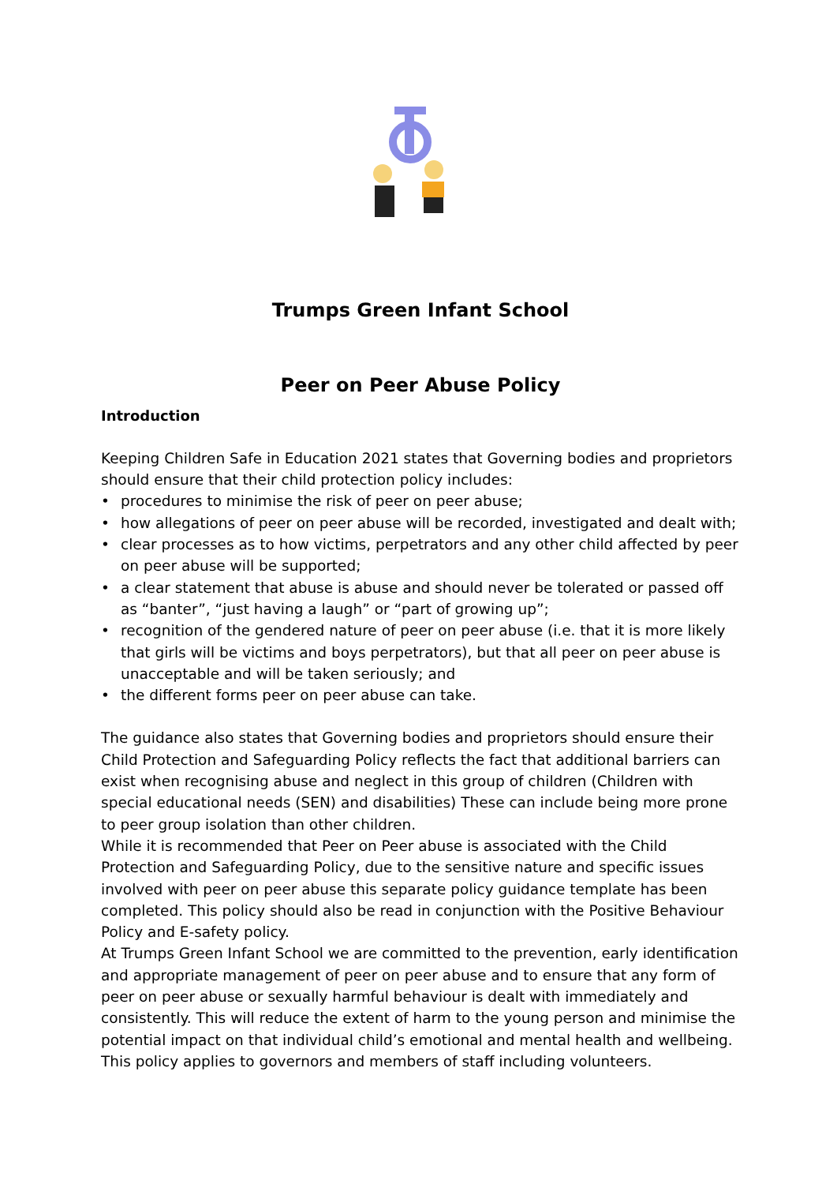Trumps Green Infant School
Peer on Peer Abuse Policy
Introduction
Keeping Children Safe in Education 2021 states that Governing bodies and proprietors should ensure that their child protection policy includes:
• procedures to minimise the risk of peer on peer abuse;
• how allegations of peer on peer abuse will be recorded, investigated and dealt with;
• clear processes as to how victims, perpetrators and any other child affected by peer on peer abuse will be supported;
• a clear statement that abuse is abuse and should never be tolerated or passed off as “banter”, “just having a laugh” or “part of growing up”;
• recognition of the gendered nature of peer on peer abuse (i.e. that it is more likely that girls will be victims and boys perpetrators), but that all peer on peer abuse is unacceptable and will be taken seriously; and
• the different forms peer on peer abuse can take.
The guidance also states that Governing bodies and proprietors should ensure their Child Protection and Safeguarding Policy reflects the fact that additional barriers can exist when recognising abuse and neglect in this group of children (Children with special educational needs (SEN) and disabilities) These can include being more prone to peer group isolation than other children.
While it is recommended that Peer on Peer abuse is associated with the Child Protection and Safeguarding Policy, due to the sensitive nature and specific issues involved with peer on peer abuse this separate policy guidance template has been completed. This policy should also be read in conjunction with the Positive Behaviour Policy and E-safety policy.
At Trumps Green Infant School we are committed to the prevention, early identification and appropriate management of peer on peer abuse and to ensure that any form of peer on peer abuse or sexually harmful behaviour is dealt with immediately and consistently. This will reduce the extent of harm to the young person and minimise the potential impact on that individual child’s emotional and mental health and wellbeing. This policy applies to governors and members of staff including volunteers.